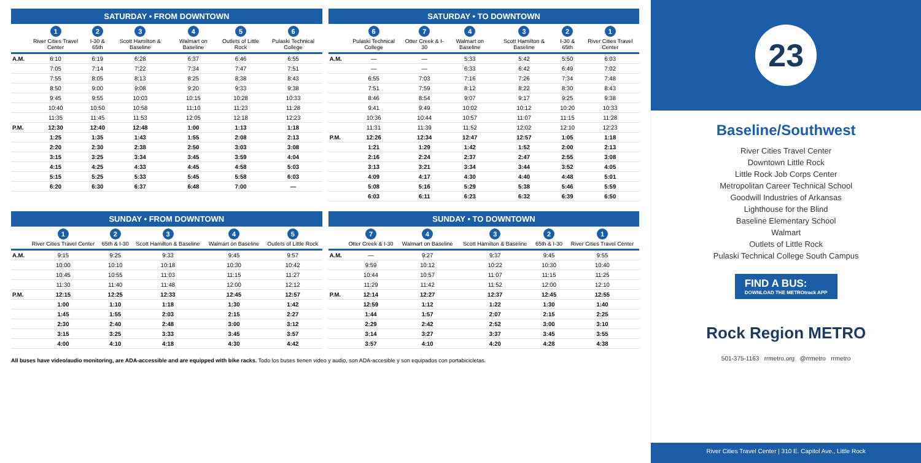SATURDAY • FROM DOWNTOWN
| | 1 River Cities Travel Center | 2 I-30 & 65th | 3 Scott Hamilton & Baseline | 4 Walmart on Baseline | 5 Outlets of Little Rock | 6 Pulaski Technical College |
| --- | --- | --- | --- | --- | --- | --- |
| A.M. | 6:10 | 6:19 | 6:28 | 6:37 | 6:46 | 6:55 |
| | 7:05 | 7:14 | 7:22 | 7:34 | 7:47 | 7:51 |
| | 7:55 | 8:05 | 8:13 | 8:25 | 8:38 | 8:43 |
| | 8:50 | 9:00 | 9:08 | 9:20 | 9:33 | 9:38 |
| | 9:45 | 9:55 | 10:03 | 10:15 | 10:28 | 10:33 |
| | 10:40 | 10:50 | 10:58 | 11:10 | 11:23 | 11:28 |
| | 11:35 | 11:45 | 11:53 | 12:05 | 12:18 | 12:23 |
| P.M. | 12:30 | 12:40 | 12:48 | 1:00 | 1:13 | 1:18 |
| | 1:25 | 1:35 | 1:43 | 1:55 | 2:08 | 2:13 |
| | 2:20 | 2:30 | 2:38 | 2:50 | 3:03 | 3:08 |
| | 3:15 | 3:25 | 3:34 | 3:45 | 3:59 | 4:04 |
| | 4:15 | 4:25 | 4:33 | 4:45 | 4:58 | 5:03 |
| | 5:15 | 5:25 | 5:33 | 5:45 | 5:58 | 6:03 |
| | 6:20 | 6:30 | 6:37 | 6:48 | 7:00 | — |
SATURDAY • TO DOWNTOWN
| | 6 Pulaski Technical College | 7 Otter Creek & I-30 | 4 Walmart on Baseline | 3 Scott Hamilton & Baseline | 2 I-30 & 65th | 1 River Cities Travel Center |
| --- | --- | --- | --- | --- | --- | --- |
| A.M. | — | — | 5:33 | 5:42 | 5:50 | 6:03 |
| | — | — | 6:33 | 6:42 | 6:49 | 7:02 |
| | 6:55 | 7:03 | 7:16 | 7:26 | 7:34 | 7:48 |
| | 7:51 | 7:59 | 8:12 | 8:22 | 8:30 | 8:43 |
| | 8:46 | 8:54 | 9:07 | 9:17 | 9:25 | 9:38 |
| | 9:41 | 9:49 | 10:02 | 10:12 | 10:20 | 10:33 |
| | 10:36 | 10:44 | 10:57 | 11:07 | 11:15 | 11:28 |
| | 11:31 | 11:39 | 11:52 | 12:02 | 12:10 | 12:23 |
| P.M. | 12:26 | 12:34 | 12:47 | 12:57 | 1:05 | 1:18 |
| | 1:21 | 1:29 | 1:42 | 1:52 | 2:00 | 2:13 |
| | 2:16 | 2:24 | 2:37 | 2:47 | 2:55 | 3:08 |
| | 3:13 | 3:21 | 3:34 | 3:44 | 3:52 | 4:05 |
| | 4:09 | 4:17 | 4:30 | 4:40 | 4:48 | 5:01 |
| | 5:08 | 5:16 | 5:29 | 5:38 | 5:46 | 5:59 |
| | 6:03 | 6:11 | 6:23 | 6:32 | 6:39 | 6:50 |
SUNDAY • FROM DOWNTOWN
| | 1 River Cities Travel Center | 2 65th & I-30 | 3 Scott Hamilton & Baseline | 4 Walmart on Baseline | 5 Outlets of Little Rock |
| --- | --- | --- | --- | --- | --- |
| A.M. | 9:15 | 9:25 | 9:33 | 9:45 | 9:57 |
| | 10:00 | 10:10 | 10:18 | 10:30 | 10:42 |
| | 10:45 | 10:55 | 11:03 | 11:15 | 11:27 |
| | 11:30 | 11:40 | 11:48 | 12:00 | 12:12 |
| P.M. | 12:15 | 12:25 | 12:33 | 12:45 | 12:57 |
| | 1:00 | 1:10 | 1:18 | 1:30 | 1:42 |
| | 1:45 | 1:55 | 2:03 | 2:15 | 2:27 |
| | 2:30 | 2:40 | 2:48 | 3:00 | 3:12 |
| | 3:15 | 3:25 | 3:33 | 3:45 | 3:57 |
| | 4:00 | 4:10 | 4:18 | 4:30 | 4:42 |
SUNDAY • TO DOWNTOWN
| | 7 Otter Creek & I-30 | 4 Walmart on Baseline | 3 Scott Hamilton & Baseline | 2 65th & I-30 | 1 River Cities Travel Center |
| --- | --- | --- | --- | --- | --- |
| A.M. | — | 9:27 | 9:37 | 9:45 | 9:55 |
| | 9:59 | 10:12 | 10:22 | 10:30 | 10:40 |
| | 10:44 | 10:57 | 11:07 | 11:15 | 11:25 |
| | 11:29 | 11:42 | 11:52 | 12:00 | 12:10 |
| P.M. | 12:14 | 12:27 | 12:37 | 12:45 | 12:55 |
| | 12:59 | 1:12 | 1:22 | 1:30 | 1:40 |
| | 1:44 | 1:57 | 2:07 | 2:15 | 2:25 |
| | 2:29 | 2:42 | 2:52 | 3:00 | 3:10 |
| | 3:14 | 3:27 | 3:37 | 3:45 | 3:55 |
| | 3:57 | 4:10 | 4:20 | 4:28 | 4:38 |
All buses have video/audio monitoring, are ADA-accessible and are equipped with bike racks. Todo los buses tienen video y audio, son ADA-accesible y son equipados con portabicicletas.
23
Baseline/Southwest
River Cities Travel Center
Downtown Little Rock
Little Rock Job Corps Center
Metropolitan Career Technical School
Goodwill Industries of Arkansas
Lighthouse for the Blind
Baseline Elementary School
Walmart
Outlets of Little Rock
Pulaski Technical College South Campus
FIND A BUS:
DOWNLOAD THE METROtrack APP
Rock Region METRO
501-375-1163 rrmetro.org @rrmetro rrmetro
River Cities Travel Center | 310 E. Capitol Ave., Little Rock